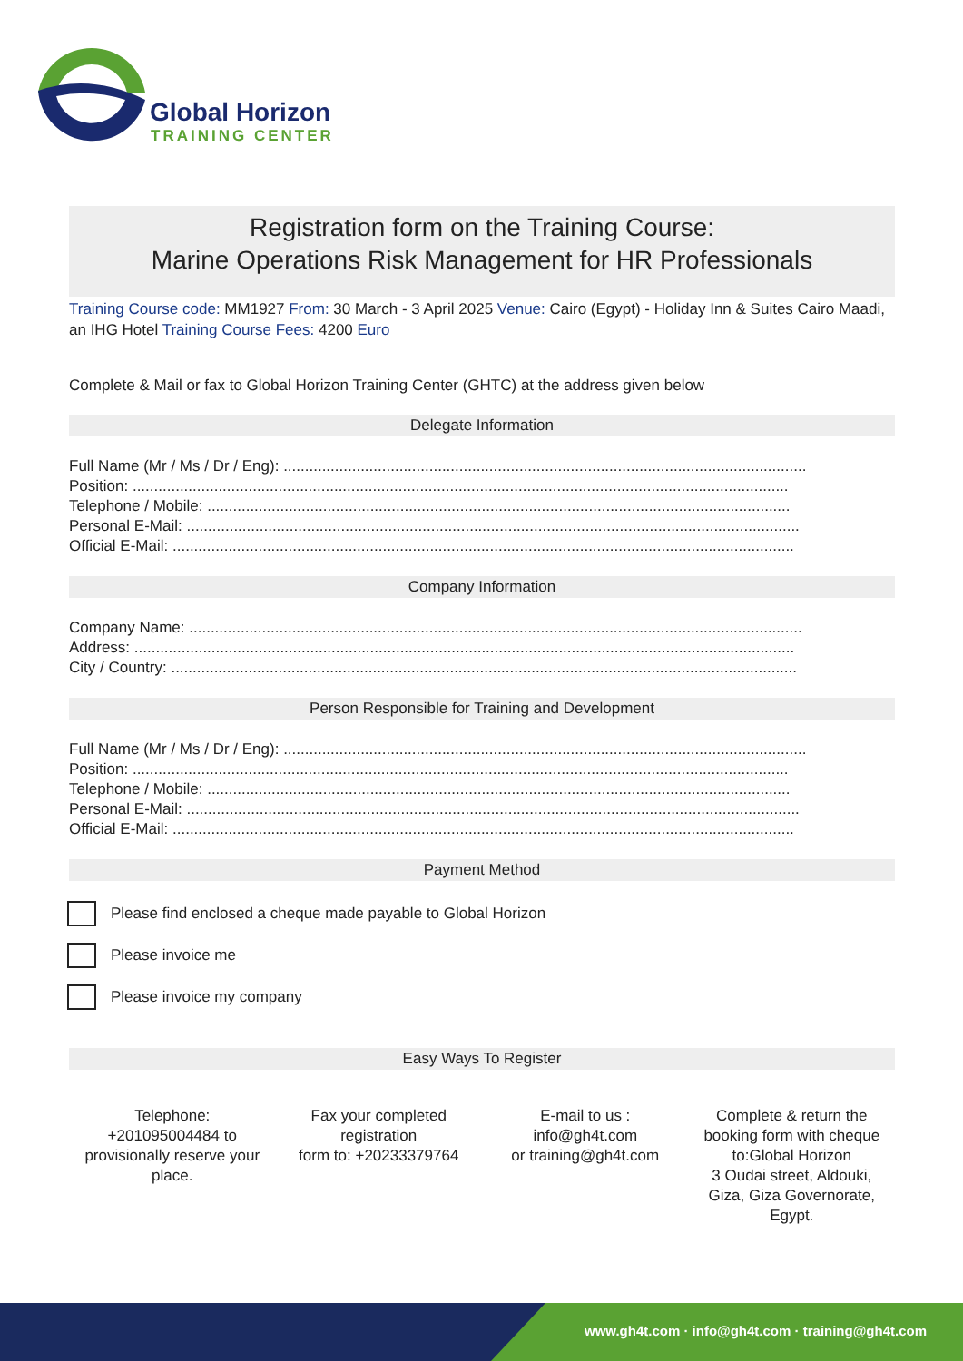Global Horizon
TRAINING CENTER
Registration form on the Training Course:
Marine Operations Risk Management for HR Professionals
Training Course code: MM1927 From: 30 March - 3 April 2025 Venue: Cairo (Egypt) - Holiday Inn & Suites Cairo Maadi, an IHG Hotel Training Course Fees: 4200 Euro
Complete & Mail or fax to Global Horizon Training Center (GHTC) at the address given below
Delegate Information
Full Name (Mr / Ms / Dr / Eng): ..........................................................................................................................
Position: .........................................................................................................................................................
Telephone / Mobile: ........................................................................................................................................
Personal E-Mail: ...............................................................................................................................................
Official E-Mail: .................................................................................................................................................
Company Information
Company Name: ...............................................................................................................................................
Address: ..........................................................................................................................................................
City / Country: ..................................................................................................................................................
Person Responsible for Training and Development
Full Name (Mr / Ms / Dr / Eng): ..........................................................................................................................
Position: .........................................................................................................................................................
Telephone / Mobile: ........................................................................................................................................
Personal E-Mail: ...............................................................................................................................................
Official E-Mail: .................................................................................................................................................
Payment Method
Please find enclosed a cheque made payable to Global Horizon
Please invoice me
Please invoice my company
Easy Ways To Register
Telephone:
+201095004484 to provisionally reserve your place.
Fax your completed registration
form to: +20233379764
E-mail to us :
info@gh4t.com
or training@gh4t.com
Complete & return the booking form with cheque to:Global Horizon
3 Oudai street, Aldouki, Giza, Giza Governorate, Egypt.
www.gh4t.com · info@gh4t.com · training@gh4t.com